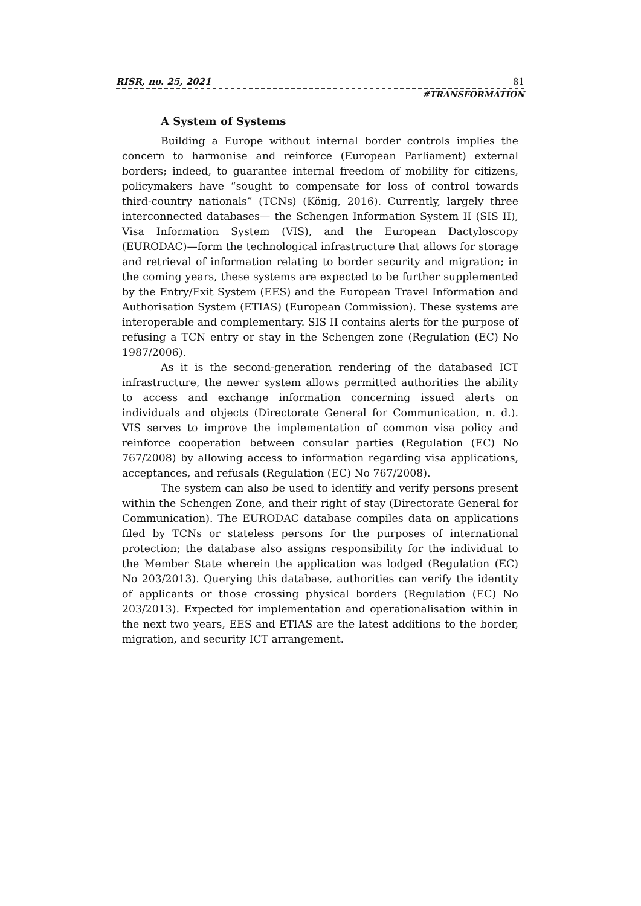RISR, no. 25, 2021 81
#TRANSFORMATION
A System of Systems
Building a Europe without internal border controls implies the concern to harmonise and reinforce (European Parliament) external borders; indeed, to guarantee internal freedom of mobility for citizens, policymakers have “sought to compensate for loss of control towards third-country nationals” (TCNs) (König, 2016). Currently, largely three interconnected databases— the Schengen Information System II (SIS II), Visa Information System (VIS), and the European Dactyloscopy (EURODAC)—form the technological infrastructure that allows for storage and retrieval of information relating to border security and migration; in the coming years, these systems are expected to be further supplemented by the Entry/Exit System (EES) and the European Travel Information and Authorisation System (ETIAS) (European Commission). These systems are interoperable and complementary. SIS II contains alerts for the purpose of refusing a TCN entry or stay in the Schengen zone (Regulation (EC) No 1987/2006).
As it is the second-generation rendering of the databased ICT infrastructure, the newer system allows permitted authorities the ability to access and exchange information concerning issued alerts on individuals and objects (Directorate General for Communication, n. d.). VIS serves to improve the implementation of common visa policy and reinforce cooperation between consular parties (Regulation (EC) No 767/2008) by allowing access to information regarding visa applications, acceptances, and refusals (Regulation (EC) No 767/2008).
The system can also be used to identify and verify persons present within the Schengen Zone, and their right of stay (Directorate General for Communication). The EURODAC database compiles data on applications filed by TCNs or stateless persons for the purposes of international protection; the database also assigns responsibility for the individual to the Member State wherein the application was lodged (Regulation (EC) No 203/2013). Querying this database, authorities can verify the identity of applicants or those crossing physical borders (Regulation (EC) No 203/2013). Expected for implementation and operationalisation within in the next two years, EES and ETIAS are the latest additions to the border, migration, and security ICT arrangement.